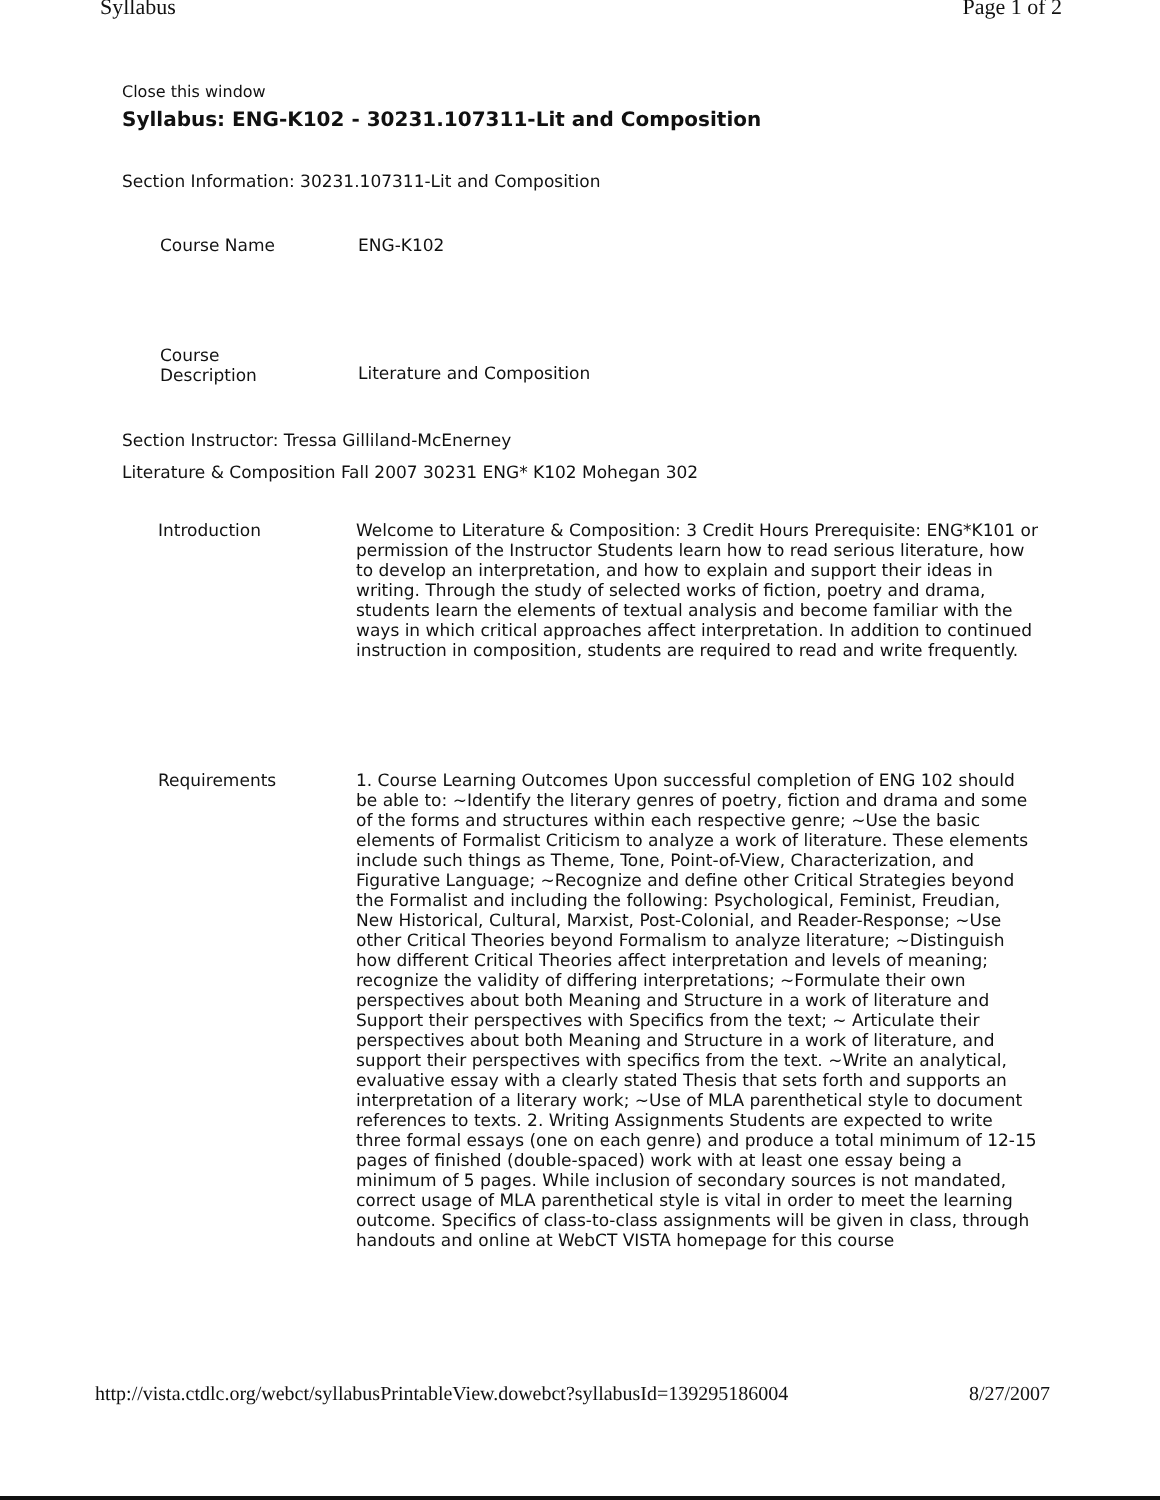Syllabus Page 1 of 2
Close this window
Syllabus: ENG-K102 - 30231.107311-Lit and Composition
Section Information: 30231.107311-Lit and Composition
| Course Name | ENG-K102 |
| Course Description | Literature and Composition |
Section Instructor: Tressa Gilliland-McEnerney
Literature & Composition Fall 2007 30231 ENG* K102 Mohegan 302
| Introduction | Welcome to Literature & Composition: 3 Credit Hours Prerequisite: ENG*K101 or permission of the Instructor Students learn how to read serious literature, how to develop an interpretation, and how to explain and support their ideas in writing. Through the study of selected works of fiction, poetry and drama, students learn the elements of textual analysis and become familiar with the ways in which critical approaches affect interpretation. In addition to continued instruction in composition, students are required to read and write frequently. |
| Requirements | 1. Course Learning Outcomes Upon successful completion of ENG 102 should be able to: ~Identify the literary genres of poetry, fiction and drama and some of the forms and structures within each respective genre; ~Use the basic elements of Formalist Criticism to analyze a work of literature. These elements include such things as Theme, Tone, Point-of-View, Characterization, and Figurative Language; ~Recognize and define other Critical Strategies beyond the Formalist and including the following: Psychological, Feminist, Freudian, New Historical, Cultural, Marxist, Post-Colonial, and Reader-Response; ~Use other Critical Theories beyond Formalism to analyze literature; ~Distinguish how different Critical Theories affect interpretation and levels of meaning; recognize the validity of differing interpretations; ~Formulate their own perspectives about both Meaning and Structure in a work of literature and Support their perspectives with Specifics from the text; ~ Articulate their perspectives about both Meaning and Structure in a work of literature, and support their perspectives with specifics from the text. ~Write an analytical, evaluative essay with a clearly stated Thesis that sets forth and supports an interpretation of a literary work; ~Use of MLA parenthetical style to document references to texts. 2. Writing Assignments Students are expected to write three formal essays (one on each genre) and produce a total minimum of 12-15 pages of finished (double-spaced) work with at least one essay being a minimum of 5 pages. While inclusion of secondary sources is not mandated, correct usage of MLA parenthetical style is vital in order to meet the learning outcome. Specifics of class-to-class assignments will be given in class, through handouts and online at WebCT VISTA homepage for this course |
http://vista.ctdlc.org/webct/syllabusPrintableView.dowebct?syllabusId=139295186004 8/27/2007